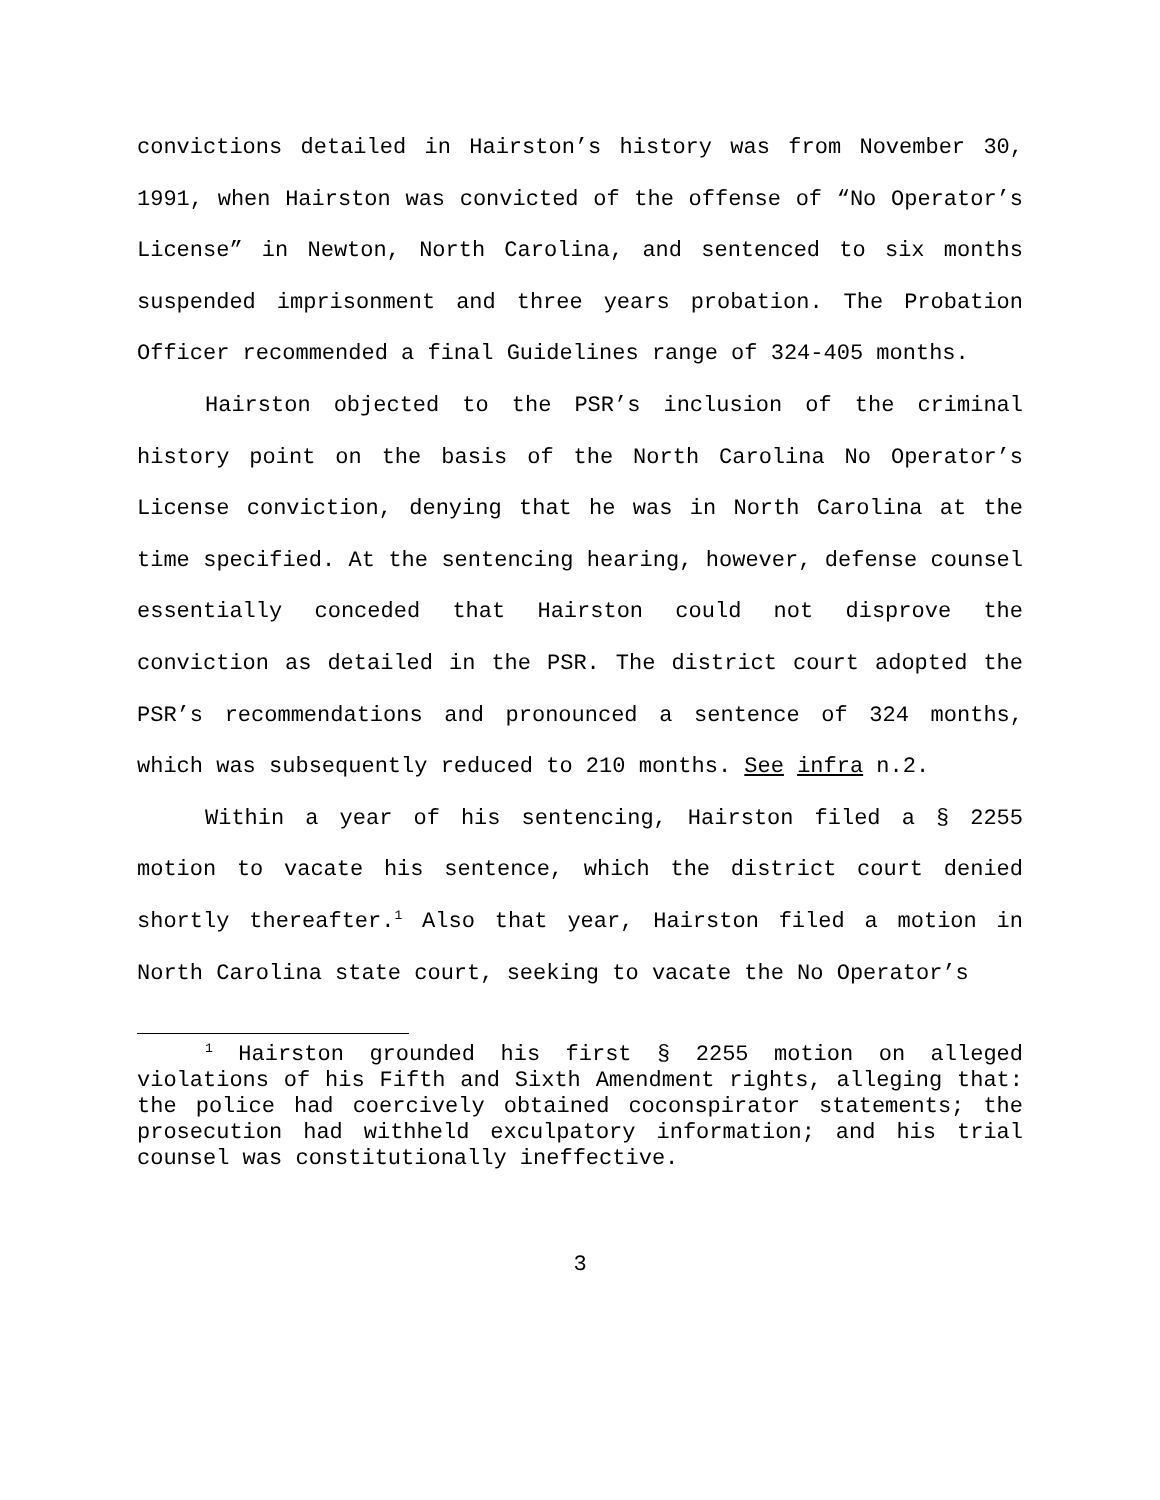convictions detailed in Hairston’s history was from November 30, 1991, when Hairston was convicted of the offense of “No Operator’s License” in Newton, North Carolina, and sentenced to six months suspended imprisonment and three years probation. The Probation Officer recommended a final Guidelines range of 324-405 months.
Hairston objected to the PSR’s inclusion of the criminal history point on the basis of the North Carolina No Operator’s License conviction, denying that he was in North Carolina at the time specified. At the sentencing hearing, however, defense counsel essentially conceded that Hairston could not disprove the conviction as detailed in the PSR. The district court adopted the PSR’s recommendations and pronounced a sentence of 324 months, which was subsequently reduced to 210 months. See infra n.2.
Within a year of his sentencing, Hairston filed a § 2255 motion to vacate his sentence, which the district court denied shortly thereafter.<sup>1</sup> Also that year, Hairston filed a motion in North Carolina state court, seeking to vacate the No Operator’s
<sup>1</sup> Hairston grounded his first § 2255 motion on alleged violations of his Fifth and Sixth Amendment rights, alleging that: the police had coercively obtained coconspirator statements; the prosecution had withheld exculpatory information; and his trial counsel was constitutionally ineffective.
3